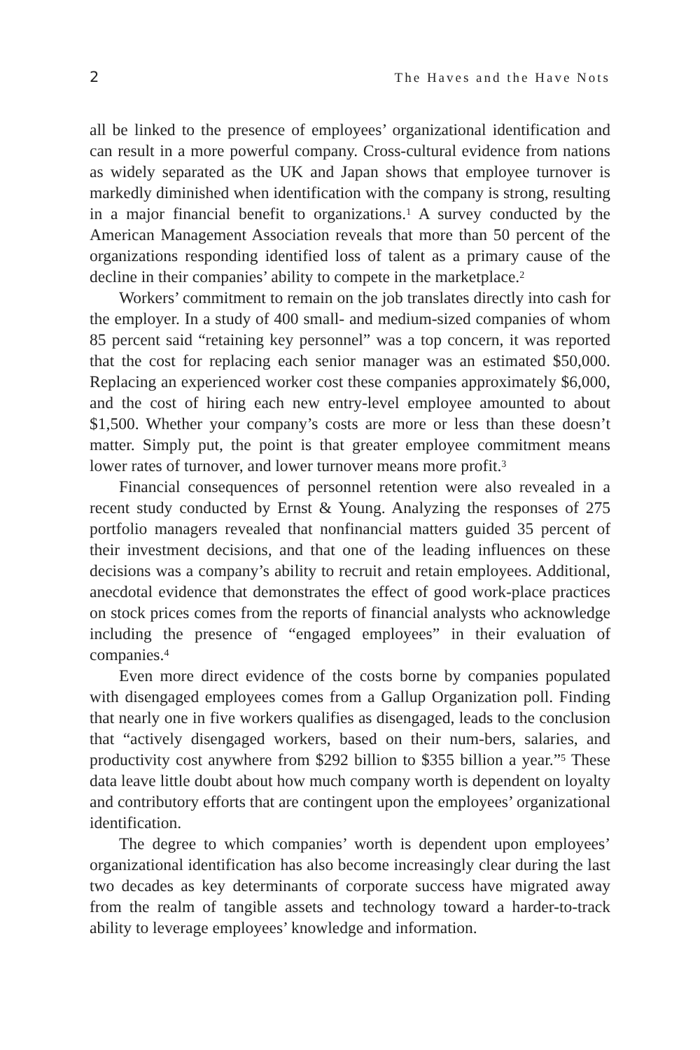2 The Haves and the Have Nots
all be linked to the presence of employees’ organizational identification and can result in a more powerful company. Cross-cultural evidence from nations as widely separated as the UK and Japan shows that employee turnover is markedly diminished when identification with the company is strong, resulting in a major financial benefit to organizations.<sup>1</sup> A survey conducted by the American Management Association reveals that more than 50 percent of the organizations responding identified loss of talent as a primary cause of the decline in their companies’ ability to compete in the marketplace.<sup>2</sup>
Workers’ commitment to remain on the job translates directly into cash for the employer. In a study of 400 small- and medium-sized companies of whom 85 percent said “retaining key personnel” was a top concern, it was reported that the cost for replacing each senior manager was an estimated $50,000. Replacing an experienced worker cost these companies approximately $6,000, and the cost of hiring each new entry-level employee amounted to about $1,500. Whether your company’s costs are more or less than these doesn’t matter. Simply put, the point is that greater employee commitment means lower rates of turnover, and lower turnover means more profit.<sup>3</sup>
Financial consequences of personnel retention were also revealed in a recent study conducted by Ernst & Young. Analyzing the responses of 275 portfolio managers revealed that nonfinancial matters guided 35 percent of their investment decisions, and that one of the leading influences on these decisions was a company’s ability to recruit and retain employees. Additional, anecdotal evidence that demonstrates the effect of good work-place practices on stock prices comes from the reports of financial analysts who acknowledge including the presence of “engaged employees” in their evaluation of companies.<sup>4</sup>
Even more direct evidence of the costs borne by companies populated with disengaged employees comes from a Gallup Organization poll. Finding that nearly one in five workers qualifies as disengaged, leads to the conclusion that “actively disengaged workers, based on their num-bers, salaries, and productivity cost anywhere from $292 billion to $355 billion a year.”<sup>5</sup> These data leave little doubt about how much company worth is dependent on loyalty and contributory efforts that are contingent upon the employees’ organizational identification.
The degree to which companies’ worth is dependent upon employees’ organizational identification has also become increasingly clear during the last two decades as key determinants of corporate success have migrated away from the realm of tangible assets and technology toward a harder-to-track ability to leverage employees’ knowledge and information.